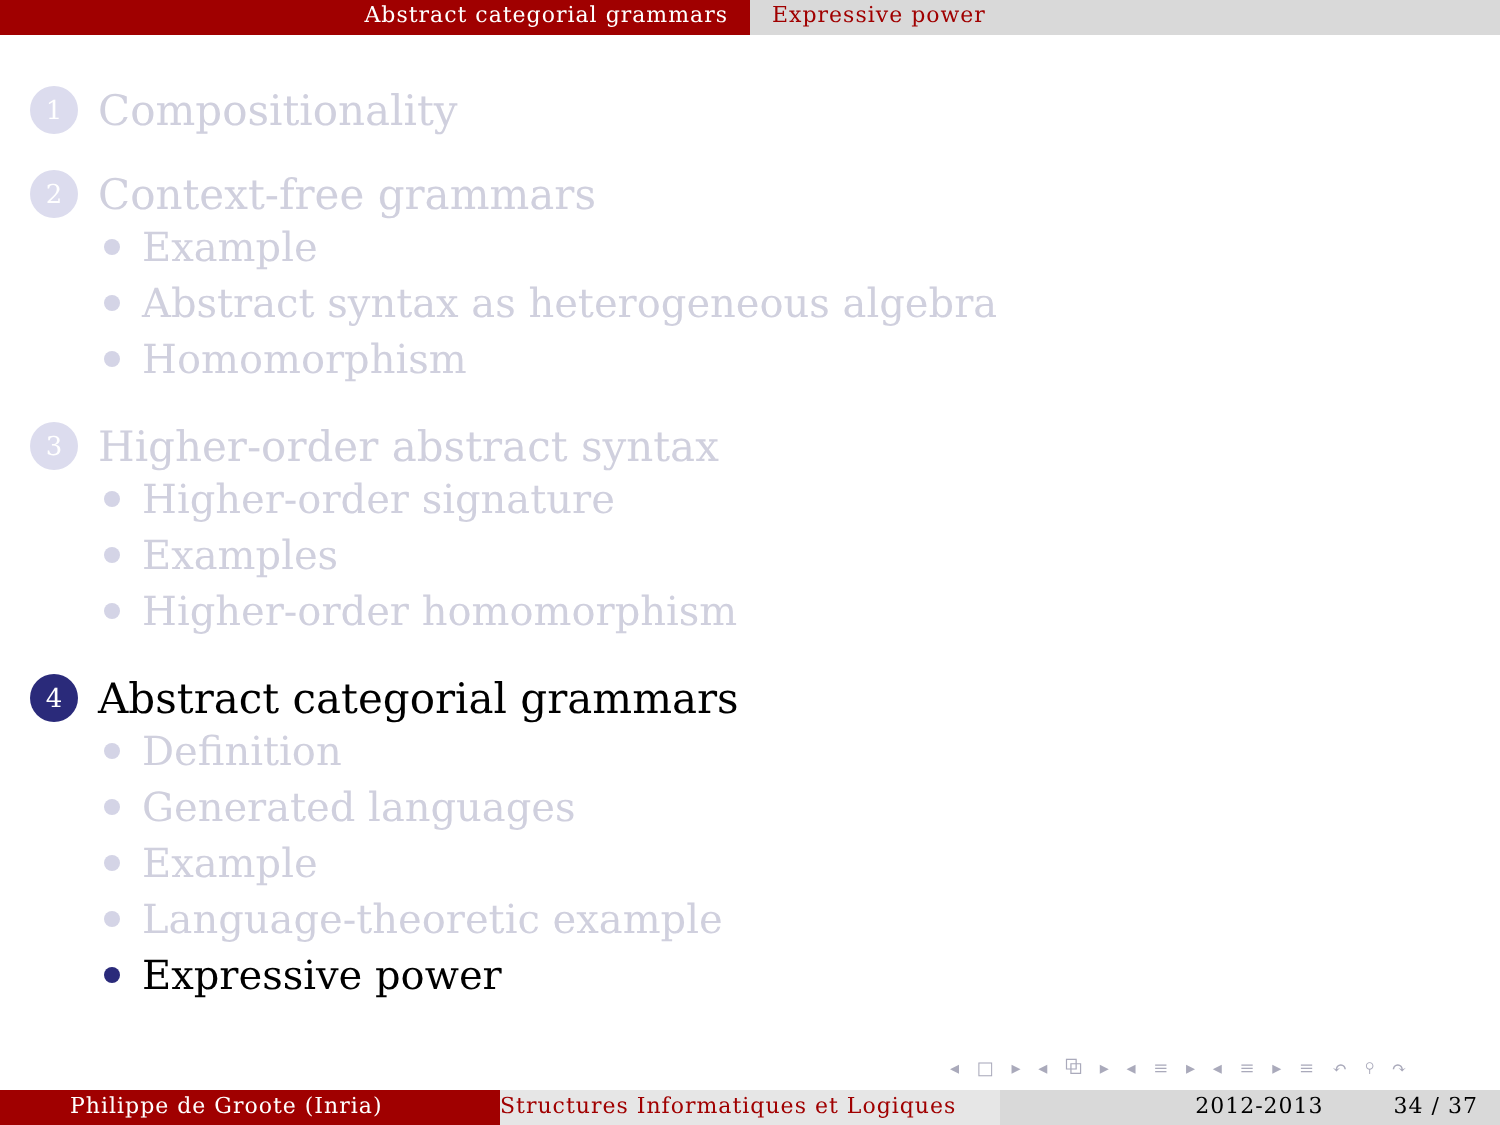Abstract categorial grammars Expressive power
1 Compositionality
2 Context-free grammars
Example
Abstract syntax as heterogeneous algebra
Homomorphism
3 Higher-order abstract syntax
Higher-order signature
Examples
Higher-order homomorphism
4 Abstract categorial grammars
Definition
Generated languages
Example
Language-theoretic example
Expressive power
◂ □ ▸ ◂ ⧉ ▸ ◂ ≡ ▸ ◂ ≡ ▸ ≡ ↶ ⚲ ↷
Philippe de Groote (Inria) Structures Informatiques et Logiques
2012-2013 34 / 37